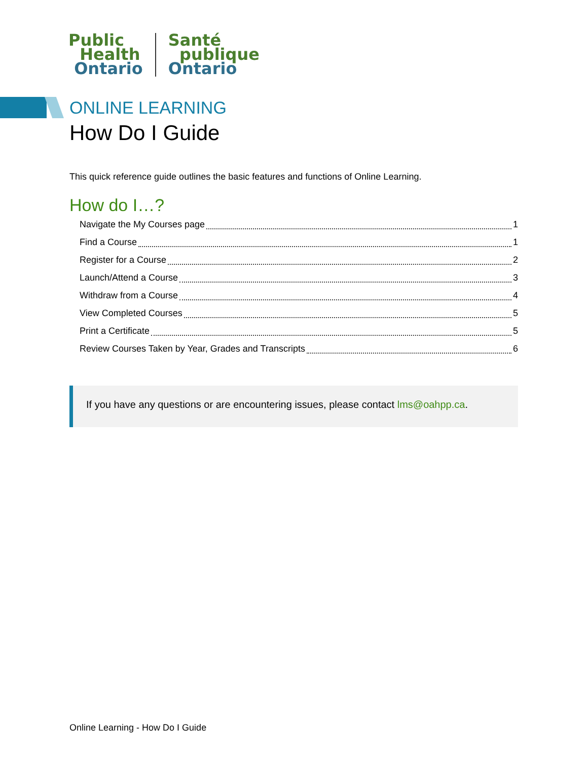Public
Health
Ontario
Santé
publique
Ontario
ONLINE LEARNING
How Do I Guide
This quick reference guide outlines the basic features and functions of Online Learning.
How do I…?
Navigate the My Courses page 1
Find a Course 1
Register for a Course 2
Launch/Attend a Course 3
Withdraw from a Course 4
View Completed Courses 5
Print a Certificate 5
Review Courses Taken by Year, Grades and Transcripts 6
If you have any questions or are encountering issues, please contact lms@oahpp.ca.
Online Learning - How Do I Guide